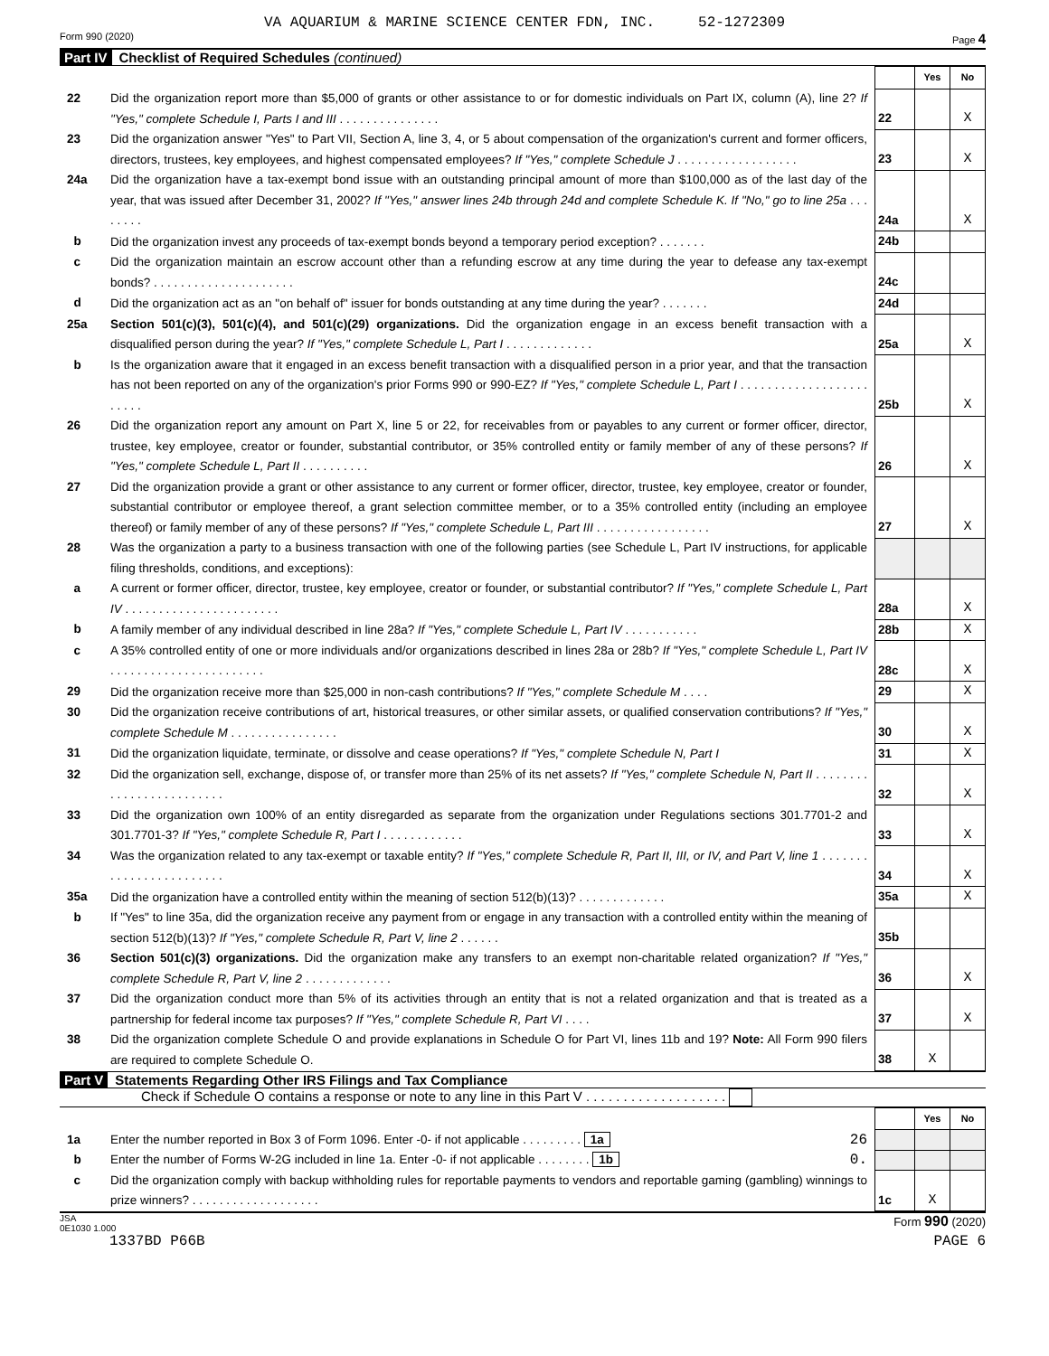VA AQUARIUM & MARINE SCIENCE CENTER FDN, INC. 52-1272309
Form 990 (2020) Page 4
Part IV Checklist of Required Schedules (continued)
| | | | Yes | No |
| 22 | Did the organization report more than $5,000 of grants or other assistance to or for domestic individuals on Part IX, column (A), line 2? If "Yes," complete Schedule I, Parts I and III . . . . . . . . . . . . . . . | 22 | | X |
| 23 | Did the organization answer "Yes" to Part VII, Section A, line 3, 4, or 5 about compensation of the organization's current and former officers, directors, trustees, key employees, and highest compensated employees? If "Yes," complete Schedule J . . . . . . . . . . . . . . . . . . | 23 | | X |
| 24a | Did the organization have a tax-exempt bond issue with an outstanding principal amount of more than $100,000 as of the last day of the year, that was issued after December 31, 2002? If "Yes," answer lines 24b through 24d and complete Schedule K. If "No," go to line 25a . . . . . . . . | 24a | | X |
| b | Did the organization invest any proceeds of tax-exempt bonds beyond a temporary period exception? . . . . . . . | 24b | | |
| c | Did the organization maintain an escrow account other than a refunding escrow at any time during the year to defease any tax-exempt bonds? . . . . . . . . . . . . . . . . . . . . . | 24c | | |
| d | Did the organization act as an "on behalf of" issuer for bonds outstanding at any time during the year? . . . . . . . | 24d | | |
| 25a | Section 501(c)(3), 501(c)(4), and 501(c)(29) organizations. Did the organization engage in an excess benefit transaction with a disqualified person during the year? If "Yes," complete Schedule L, Part I . . . . . . . . . . . . . | 25a | | X |
| b | Is the organization aware that it engaged in an excess benefit transaction with a disqualified person in a prior year, and that the transaction has not been reported on any of the organization's prior Forms 990 or 990-EZ? If "Yes," complete Schedule L, Part I . . . . . . . . . . . . . . . . . . . . . . . . | 25b | | X |
| 26 | Did the organization report any amount on Part X, line 5 or 22, for receivables from or payables to any current or former officer, director, trustee, key employee, creator or founder, substantial contributor, or 35% controlled entity or family member of any of these persons? If "Yes," complete Schedule L, Part II . . . . . . . . . . | 26 | | X |
| 27 | Did the organization provide a grant or other assistance to any current or former officer, director, trustee, key employee, creator or founder, substantial contributor or employee thereof, a grant selection committee member, or to a 35% controlled entity (including an employee thereof) or family member of any of these persons? If "Yes," complete Schedule L, Part III . . . . . . . . . . . . . . . . . | 27 | | X |
| 28 | Was the organization a party to a business transaction with one of the following parties (see Schedule L, Part IV instructions, for applicable filing thresholds, conditions, and exceptions): | | | |
| a | A current or former officer, director, trustee, key employee, creator or founder, or substantial contributor? If "Yes," complete Schedule L, Part IV . . . . . . . . . . . . . . . . . . . . . . . | 28a | | X |
| b | A family member of any individual described in line 28a? If "Yes," complete Schedule L, Part IV . . . . . . . . . . . | 28b | | X |
| c | A 35% controlled entity of one or more individuals and/or organizations described in lines 28a or 28b? If "Yes," complete Schedule L, Part IV . . . . . . . . . . . . . . . . . . . . . . . | 28c | | X |
| 29 | Did the organization receive more than $25,000 in non-cash contributions? If "Yes," complete Schedule M . . . . | 29 | | X |
| 30 | Did the organization receive contributions of art, historical treasures, or other similar assets, or qualified conservation contributions? If "Yes," complete Schedule M . . . . . . . . . . . . . . . . | 30 | | X |
| 31 | Did the organization liquidate, terminate, or dissolve and cease operations? If "Yes," complete Schedule N, Part I | 31 | | X |
| 32 | Did the organization sell, exchange, dispose of, or transfer more than 25% of its net assets? If "Yes," complete Schedule N, Part II . . . . . . . . . . . . . . . . . . . . . . . . . | 32 | | X |
| 33 | Did the organization own 100% of an entity disregarded as separate from the organization under Regulations sections 301.7701-2 and 301.7701-3? If "Yes," complete Schedule R, Part I . . . . . . . . . . . . | 33 | | X |
| 34 | Was the organization related to any tax-exempt or taxable entity? If "Yes," complete Schedule R, Part II, III, or IV, and Part V, line 1 . . . . . . . . . . . . . . . . . . . . . . . . | 34 | | X |
| 35a | Did the organization have a controlled entity within the meaning of section 512(b)(13)? . . . . . . . . . . . . . | 35a | | X |
| b | If "Yes" to line 35a, did the organization receive any payment from or engage in any transaction with a controlled entity within the meaning of section 512(b)(13)? If "Yes," complete Schedule R, Part V, line 2 . . . . . . | 35b | | |
| 36 | Section 501(c)(3) organizations. Did the organization make any transfers to an exempt non-charitable related organization? If "Yes," complete Schedule R, Part V, line 2 . . . . . . . . . . . . . | 36 | | X |
| 37 | Did the organization conduct more than 5% of its activities through an entity that is not a related organization and that is treated as a partnership for federal income tax purposes? If "Yes," complete Schedule R, Part VI . . . . | 37 | | X |
| 38 | Did the organization complete Schedule O and provide explanations in Schedule O for Part VI, lines 11b and 19? Note: All Form 990 filers are required to complete Schedule O. | 38 | X | |
Part V Statements Regarding Other IRS Filings and Tax Compliance
Check if Schedule O contains a response or note to any line in this Part V . . . . . . . . . . . . . . . . . . .
| | | | Yes | No |
| 1a | Enter the number reported in Box 3 of Form 1096. Enter -0- if not applicable . . . . . . . . . 1a 26 | | | |
| b | Enter the number of Forms W-2G included in line 1a. Enter -0- if not applicable . . . . . . . . 1b 0. | | | |
| c | Did the organization comply with backup withholding rules for reportable payments to vendors and reportable gaming (gambling) winnings to prize winners? . . . . . . . . . . . . . . . . . . . | 1c | X | |
JSA
0E1030 1.000 Form 990 (2020)
1337BD P66B PAGE 6